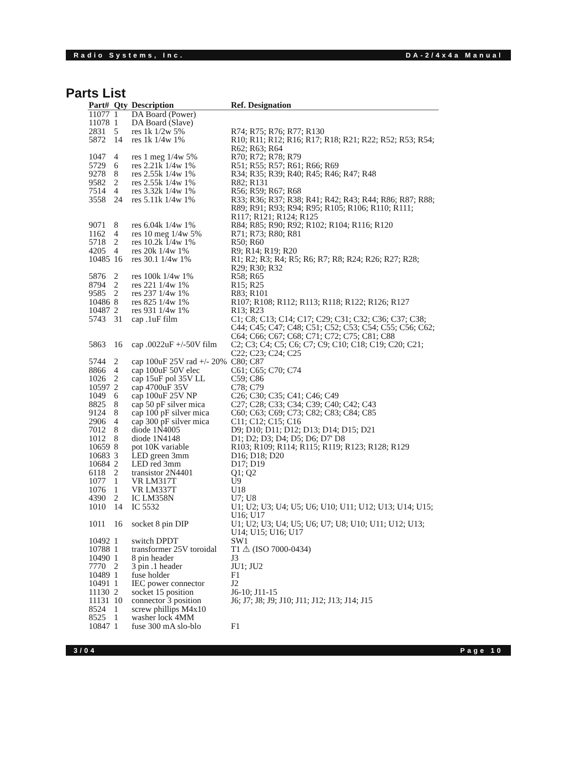Radio Systems, Inc. DA-2/4x4a Manual
Parts List
| Part# | Qty | Description | Ref. Designation |
| --- | --- | --- | --- |
| 11077 | 1 | DA Board (Power) | |
| 11078 | 1 | DA Board (Slave) | |
| 2831 | 5 | res 1k 1/2w 5% | R74; R75; R76; R77; R130 |
| 5872 | 14 | res 1k 1/4w 1% | R10; R11; R12; R16; R17; R18; R21; R22; R52; R53; R54; R62; R63; R64 |
| 1047 | 4 | res 1 meg 1/4w 5% | R70; R72; R78; R79 |
| 5729 | 6 | res 2.21k 1/4w 1% | R51; R55; R57; R61; R66; R69 |
| 9278 | 8 | res 2.55k 1/4w 1% | R34; R35; R39; R40; R45; R46; R47; R48 |
| 9582 | 2 | res 2.55k 1/4w 1% | R82; R131 |
| 7514 | 4 | res 3.32k 1/4w 1% | R56; R59; R67; R68 |
| 3558 | 24 | res 5.11k 1/4w 1% | R33; R36; R37; R38; R41; R42; R43; R44; R86; R87; R88; R89; R91; R93; R94; R95; R105; R106; R110; R111; R117; R121; R124; R125 |
| 9071 | 8 | res 6.04k 1/4w 1% | R84; R85; R90; R92; R102; R104; R116; R120 |
| 1162 | 4 | res 10 meg 1/4w 5% | R71; R73; R80; R81 |
| 5718 | 2 | res 10.2k 1/4w 1% | R50; R60 |
| 4205 | 4 | res 20k 1/4w 1% | R9; R14; R19; R20 |
| 10485 | 16 | res 30.1 1/4w 1% | R1; R2; R3; R4; R5; R6; R7; R8; R24; R26; R27; R28; R29; R30; R32 |
| 5876 | 2 | res 100k 1/4w 1% | R58; R65 |
| 8794 | 2 | res 221 1/4w 1% | R15; R25 |
| 9585 | 2 | res 237 1/4w 1% | R83; R101 |
| 10486 | 8 | res 825 1/4w 1% | R107; R108; R112; R113; R118; R122; R126; R127 |
| 10487 | 2 | res 931 1/4w 1% | R13; R23 |
| 5743 | 31 | cap .1uF film | C1; C8; C13; C14; C17; C29; C31; C32; C36; C37; C38; C44; C45; C47; C48; C51; C52; C53; C54; C55; C56; C62; C64; C66; C67; C68; C71; C72; C75; C81; C88 |
| 5863 | 16 | cap .0022uF +/-50V film | C2; C3; C4; C5; C6; C7; C9; C10; C18; C19; C20; C21; C22; C23; C24; C25 |
| 5744 | 2 | cap 100uF 25V rad +/- 20% | C80; C87 |
| 8866 | 4 | cap 100uF 50V elec | C61; C65; C70; C74 |
| 1026 | 2 | cap 15uF pol 35V LL | C59; C86 |
| 10597 | 2 | cap 4700uF 35V | C78; C79 |
| 1049 | 6 | cap 100uF 25V NP | C26; C30; C35; C41; C46; C49 |
| 8825 | 8 | cap 50 pF silver mica | C27; C28; C33; C34; C39; C40; C42; C43 |
| 9124 | 8 | cap 100 pF silver mica | C60; C63; C69; C73; C82; C83; C84; C85 |
| 2906 | 4 | cap 300 pF silver mica | C11; C12; C15; C16 |
| 7012 | 8 | diode 1N4005 | D9; D10; D11; D12; D13; D14; D15; D21 |
| 1012 | 8 | diode 1N4148 | D1; D2; D3; D4; D5; D6; D7' D8 |
| 10659 | 8 | pot 10K variable | R103; R109; R114; R115; R119; R123; R128; R129 |
| 10683 | 3 | LED green 3mm | D16; D18; D20 |
| 10684 | 2 | LED red 3mm | D17; D19 |
| 6118 | 2 | transistor 2N4401 | Q1; Q2 |
| 1077 | 1 | VR LM317T | U9 |
| 1076 | 1 | VR LM337T | U18 |
| 4390 | 2 | IC LM358N | U7; U8 |
| 1010 | 14 | IC 5532 | U1; U2; U3; U4; U5; U6; U10; U11; U12; U13; U14; U15; U16; U17 |
| 1011 | 16 | socket 8 pin DIP | U1; U2; U3; U4; U5; U6; U7; U8; U10; U11; U12; U13; U14; U15; U16; U17 |
| 10492 | 1 | switch DPDT | SW1 |
| 10788 | 1 | transformer 25V toroidal | T1 ⚠ (ISO 7000-0434) |
| 10490 | 1 | 8 pin header | J3 |
| 7770 | 2 | 3 pin .1 header | JU1; JU2 |
| 10489 | 1 | fuse holder | F1 |
| 10491 | 1 | IEC power connector | J2 |
| 11130 | 2 | socket 15 position | J6-10; J11-15 |
| 11131 | 10 | connector 3 position | J6; J7; J8; J9; J10; J11; J12; J13; J14; J15 |
| 8524 | 1 | screw phillips M4x10 | |
| 8525 | 1 | washer lock 4MM | |
| 10847 | 1 | fuse 300 mA slo-blo | F1 |
3/04 Page 10